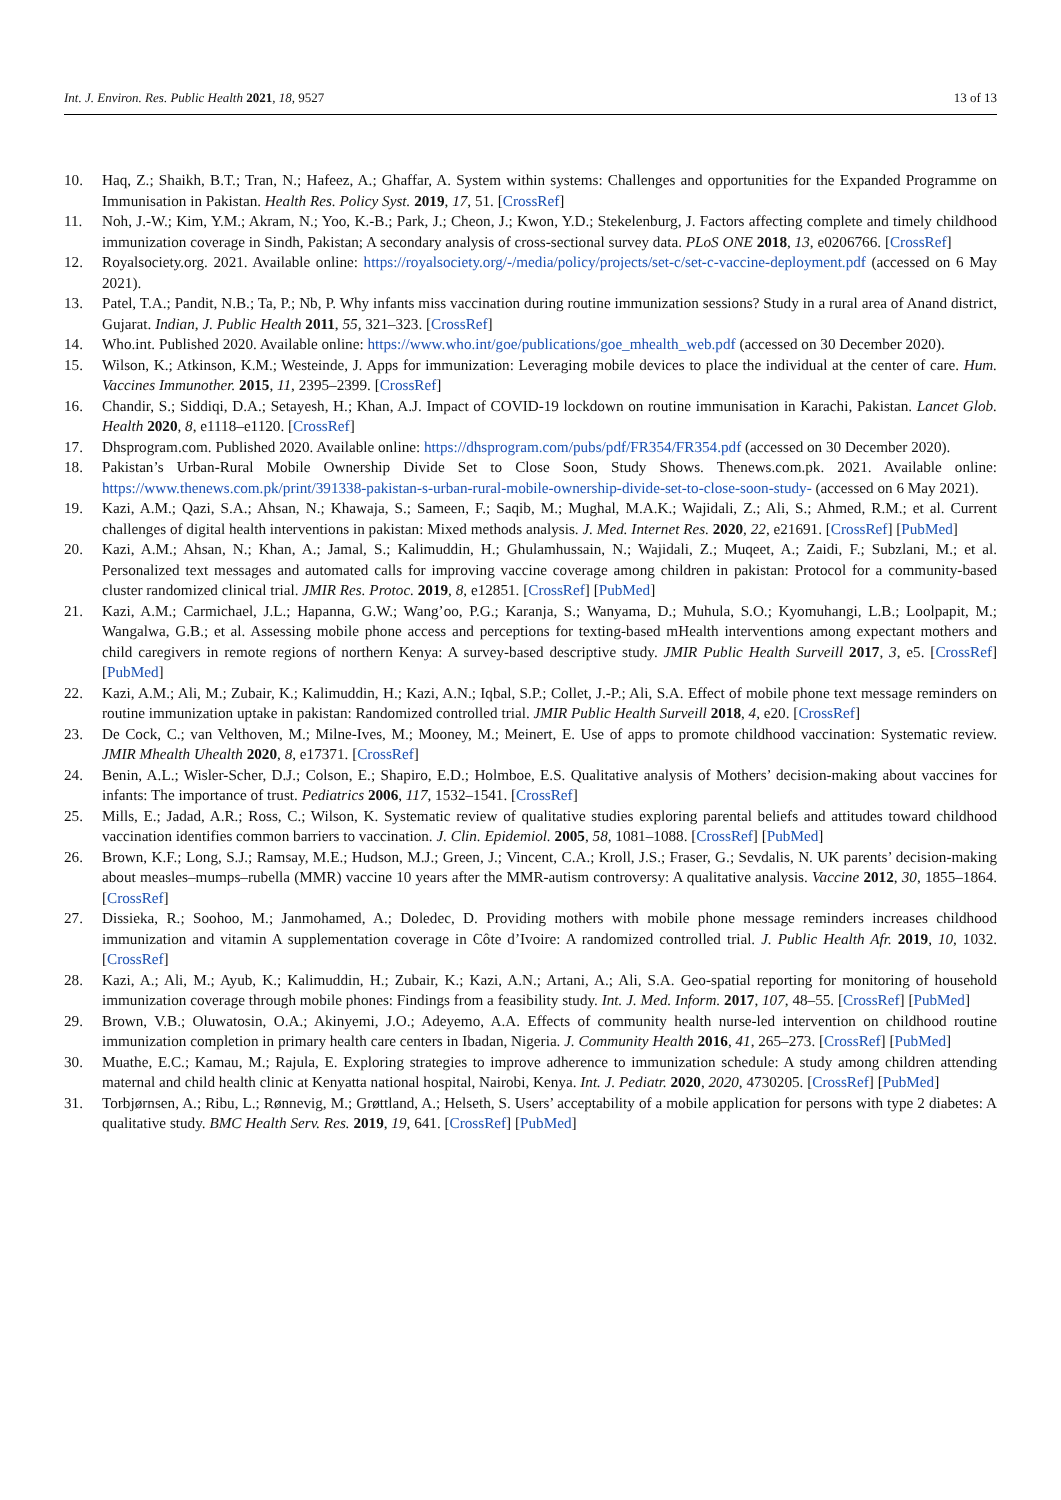Int. J. Environ. Res. Public Health 2021, 18, 9527 13 of 13
10. Haq, Z.; Shaikh, B.T.; Tran, N.; Hafeez, A.; Ghaffar, A. System within systems: Challenges and opportunities for the Expanded Programme on Immunisation in Pakistan. Health Res. Policy Syst. 2019, 17, 51. [CrossRef]
11. Noh, J.-W.; Kim, Y.M.; Akram, N.; Yoo, K.-B.; Park, J.; Cheon, J.; Kwon, Y.D.; Stekelenburg, J. Factors affecting complete and timely childhood immunization coverage in Sindh, Pakistan; A secondary analysis of cross-sectional survey data. PLoS ONE 2018, 13, e0206766. [CrossRef]
12. Royalsociety.org. 2021. Available online: https://royalsociety.org/-/media/policy/projects/set-c/set-c-vaccine-deployment.pdf (accessed on 6 May 2021).
13. Patel, T.A.; Pandit, N.B.; Ta, P.; Nb, P. Why infants miss vaccination during routine immunization sessions? Study in a rural area of Anand district, Gujarat. Indian, J. Public Health 2011, 55, 321–323. [CrossRef]
14. Who.int. Published 2020. Available online: https://www.who.int/goe/publications/goe_mhealth_web.pdf (accessed on 30 December 2020).
15. Wilson, K.; Atkinson, K.M.; Westeinde, J. Apps for immunization: Leveraging mobile devices to place the individual at the center of care. Hum. Vaccines Immunother. 2015, 11, 2395–2399. [CrossRef]
16. Chandir, S.; Siddiqi, D.A.; Setayesh, H.; Khan, A.J. Impact of COVID-19 lockdown on routine immunisation in Karachi, Pakistan. Lancet Glob. Health 2020, 8, e1118–e1120. [CrossRef]
17. Dhsprogram.com. Published 2020. Available online: https://dhsprogram.com/pubs/pdf/FR354/FR354.pdf (accessed on 30 December 2020).
18. Pakistan’s Urban-Rural Mobile Ownership Divide Set to Close Soon, Study Shows. Thenews.com.pk. 2021. Available online: https://www.thenews.com.pk/print/391338-pakistan-s-urban-rural-mobile-ownership-divide-set-to-close-soon-study- (accessed on 6 May 2021).
19. Kazi, A.M.; Qazi, S.A.; Ahsan, N.; Khawaja, S.; Sameen, F.; Saqib, M.; Mughal, M.A.K.; Wajidali, Z.; Ali, S.; Ahmed, R.M.; et al. Current challenges of digital health interventions in pakistan: Mixed methods analysis. J. Med. Internet Res. 2020, 22, e21691. [CrossRef] [PubMed]
20. Kazi, A.M.; Ahsan, N.; Khan, A.; Jamal, S.; Kalimuddin, H.; Ghulamhussain, N.; Wajidali, Z.; Muqeet, A.; Zaidi, F.; Subzlani, M.; et al. Personalized text messages and automated calls for improving vaccine coverage among children in pakistan: Protocol for a community-based cluster randomized clinical trial. JMIR Res. Protoc. 2019, 8, e12851. [CrossRef] [PubMed]
21. Kazi, A.M.; Carmichael, J.L.; Hapanna, G.W.; Wang’oo, P.G.; Karanja, S.; Wanyama, D.; Muhula, S.O.; Kyomuhangi, L.B.; Loolpapit, M.; Wangalwa, G.B.; et al. Assessing mobile phone access and perceptions for texting-based mHealth interventions among expectant mothers and child caregivers in remote regions of northern Kenya: A survey-based descriptive study. JMIR Public Health Surveill 2017, 3, e5. [CrossRef] [PubMed]
22. Kazi, A.M.; Ali, M.; Zubair, K.; Kalimuddin, H.; Kazi, A.N.; Iqbal, S.P.; Collet, J.-P.; Ali, S.A. Effect of mobile phone text message reminders on routine immunization uptake in pakistan: Randomized controlled trial. JMIR Public Health Surveill 2018, 4, e20. [CrossRef]
23. De Cock, C.; van Velthoven, M.; Milne-Ives, M.; Mooney, M.; Meinert, E. Use of apps to promote childhood vaccination: Systematic review. JMIR Mhealth Uhealth 2020, 8, e17371. [CrossRef]
24. Benin, A.L.; Wisler-Scher, D.J.; Colson, E.; Shapiro, E.D.; Holmboe, E.S. Qualitative analysis of Mothers’ decision-making about vaccines for infants: The importance of trust. Pediatrics 2006, 117, 1532–1541. [CrossRef]
25. Mills, E.; Jadad, A.R.; Ross, C.; Wilson, K. Systematic review of qualitative studies exploring parental beliefs and attitudes toward childhood vaccination identifies common barriers to vaccination. J. Clin. Epidemiol. 2005, 58, 1081–1088. [CrossRef] [PubMed]
26. Brown, K.F.; Long, S.J.; Ramsay, M.E.; Hudson, M.J.; Green, J.; Vincent, C.A.; Kroll, J.S.; Fraser, G.; Sevdalis, N. UK parents’ decision-making about measles–mumps–rubella (MMR) vaccine 10 years after the MMR-autism controversy: A qualitative analysis. Vaccine 2012, 30, 1855–1864. [CrossRef]
27. Dissieka, R.; Soohoo, M.; Janmohamed, A.; Doledec, D. Providing mothers with mobile phone message reminders increases childhood immunization and vitamin A supplementation coverage in Côte d’Ivoire: A randomized controlled trial. J. Public Health Afr. 2019, 10, 1032. [CrossRef]
28. Kazi, A.; Ali, M.; Ayub, K.; Kalimuddin, H.; Zubair, K.; Kazi, A.N.; Artani, A.; Ali, S.A. Geo-spatial reporting for monitoring of household immunization coverage through mobile phones: Findings from a feasibility study. Int. J. Med. Inform. 2017, 107, 48–55. [CrossRef] [PubMed]
29. Brown, V.B.; Oluwatosin, O.A.; Akinyemi, J.O.; Adeyemo, A.A. Effects of community health nurse-led intervention on childhood routine immunization completion in primary health care centers in Ibadan, Nigeria. J. Community Health 2016, 41, 265–273. [CrossRef] [PubMed]
30. Muathe, E.C.; Kamau, M.; Rajula, E. Exploring strategies to improve adherence to immunization schedule: A study among children attending maternal and child health clinic at Kenyatta national hospital, Nairobi, Kenya. Int. J. Pediatr. 2020, 2020, 4730205. [CrossRef] [PubMed]
31. Torbjørnsen, A.; Ribu, L.; Rønnevig, M.; Grøttland, A.; Helseth, S. Users’ acceptability of a mobile application for persons with type 2 diabetes: A qualitative study. BMC Health Serv. Res. 2019, 19, 641. [CrossRef] [PubMed]